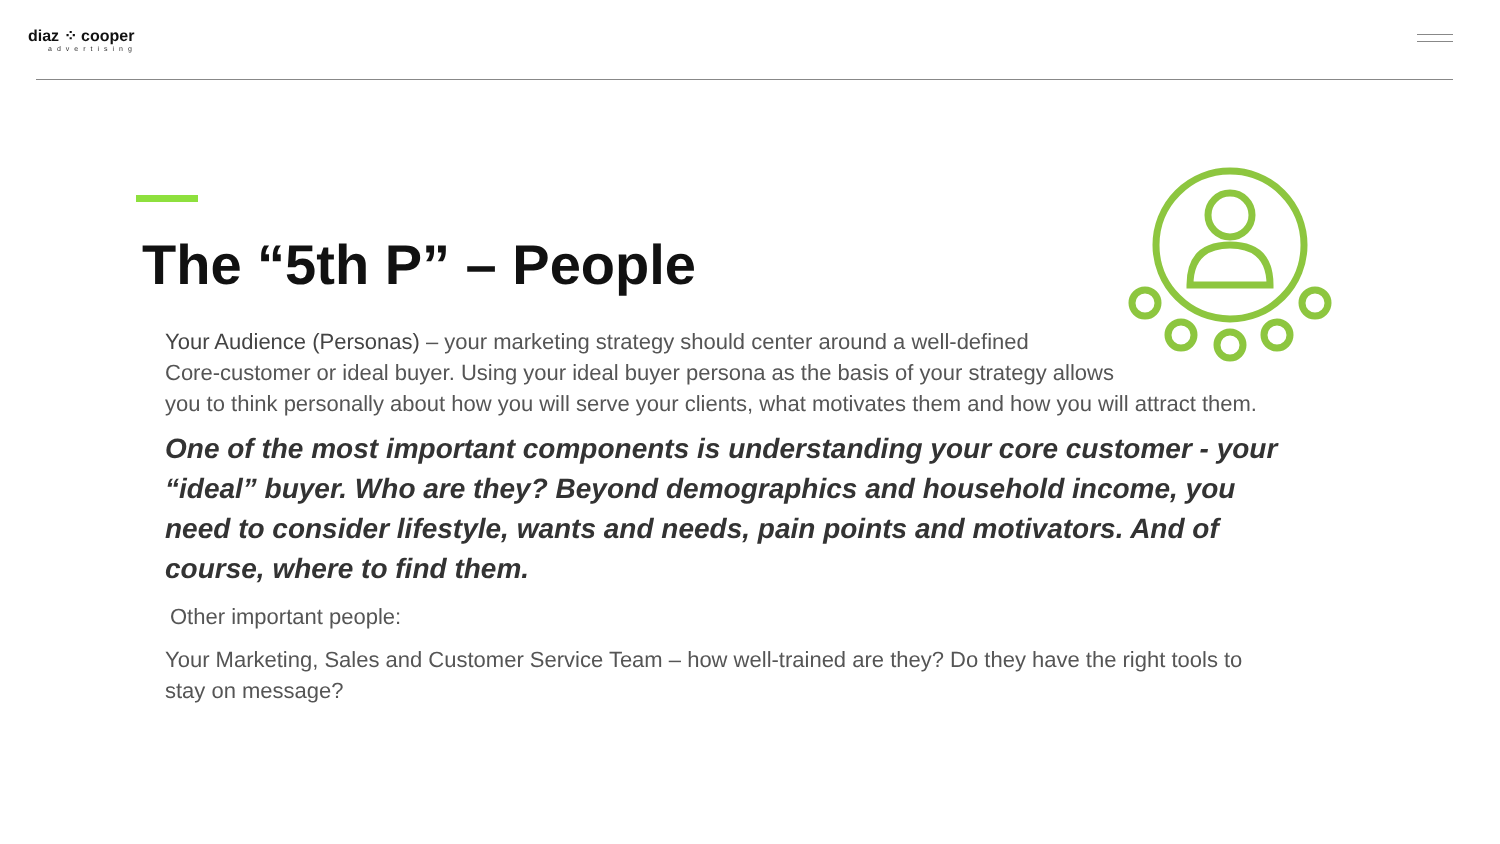diaz ⁘ cooper
advertising
The “5th P” – People
Your Audience (Personas) – your marketing strategy should center around a well-defined
Core-customer or ideal buyer. Using your ideal buyer persona as the basis of your strategy allows
you to think personally about how you will serve your clients, what motivates them and how you will attract them.
One of the most important components is understanding your core customer - your “ideal” buyer. Who are they? Beyond demographics and household income, you need to consider lifestyle, wants and needs, pain points and motivators. And of course, where to find them.
Other important people:
Your Marketing, Sales and Customer Service Team – how well-trained are they? Do they have the right tools to stay on message?